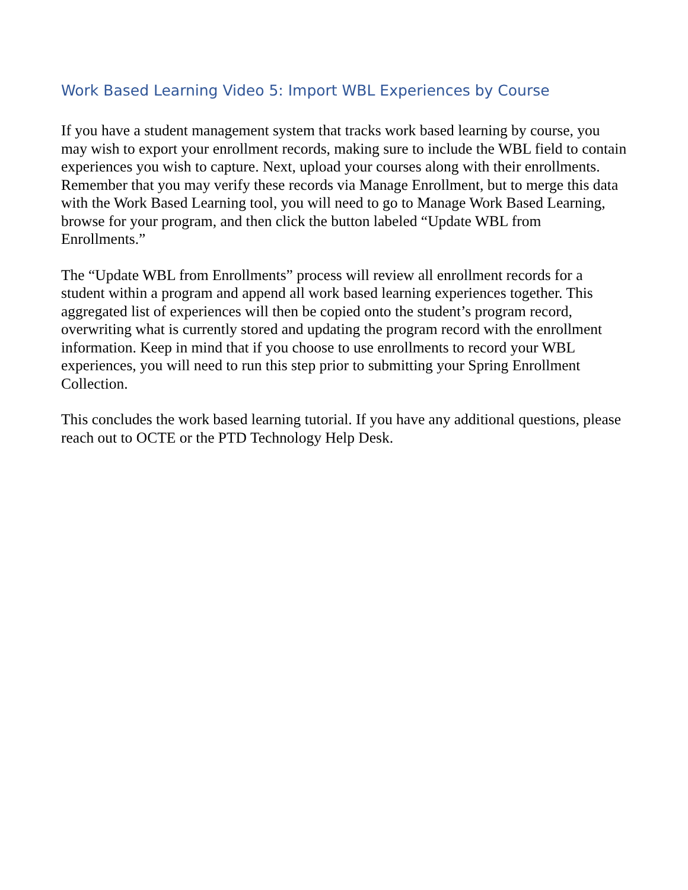Work Based Learning Video 5: Import WBL Experiences by Course
If you have a student management system that tracks work based learning by course, you may wish to export your enrollment records, making sure to include the WBL field to contain experiences you wish to capture. Next, upload your courses along with their enrollments. Remember that you may verify these records via Manage Enrollment, but to merge this data with the Work Based Learning tool, you will need to go to Manage Work Based Learning, browse for your program, and then click the button labeled “Update WBL from Enrollments.”
The “Update WBL from Enrollments” process will review all enrollment records for a student within a program and append all work based learning experiences together. This aggregated list of experiences will then be copied onto the student’s program record, overwriting what is currently stored and updating the program record with the enrollment information. Keep in mind that if you choose to use enrollments to record your WBL experiences, you will need to run this step prior to submitting your Spring Enrollment Collection.
This concludes the work based learning tutorial. If you have any additional questions, please reach out to OCTE or the PTD Technology Help Desk.